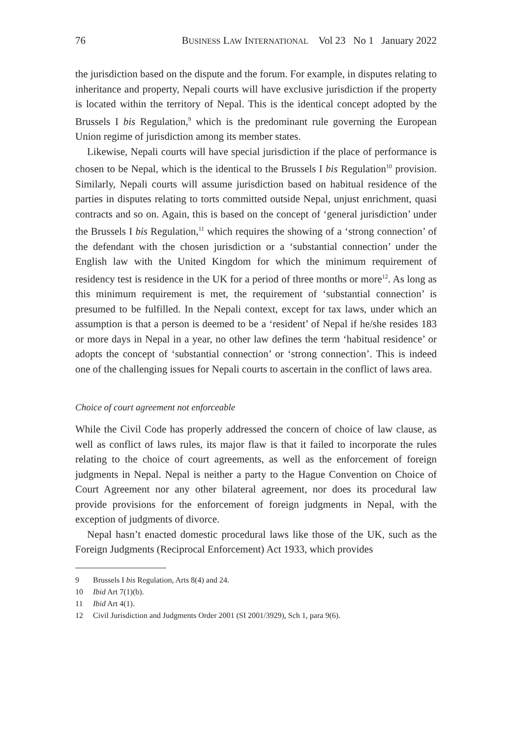76 BUSINESS LAW INTERNATIONAL Vol 23 No 1 January 2022
the jurisdiction based on the dispute and the forum. For example, in disputes relating to inheritance and property, Nepali courts will have exclusive jurisdiction if the property is located within the territory of Nepal. This is the identical concept adopted by the Brussels I bis Regulation,<sup>9</sup> which is the predominant rule governing the European Union regime of jurisdiction among its member states.
Likewise, Nepali courts will have special jurisdiction if the place of performance is chosen to be Nepal, which is the identical to the Brussels I bis Regulation<sup>10</sup> provision. Similarly, Nepali courts will assume jurisdiction based on habitual residence of the parties in disputes relating to torts committed outside Nepal, unjust enrichment, quasi contracts and so on. Again, this is based on the concept of ‘general jurisdiction’ under the Brussels I bis Regulation,<sup>11</sup> which requires the showing of a ‘strong connection’ of the defendant with the chosen jurisdiction or a ‘substantial connection’ under the English law with the United Kingdom for which the minimum requirement of residency test is residence in the UK for a period of three months or more<sup>12</sup>. As long as this minimum requirement is met, the requirement of ‘substantial connection’ is presumed to be fulfilled. In the Nepali context, except for tax laws, under which an assumption is that a person is deemed to be a ‘resident’ of Nepal if he/she resides 183 or more days in Nepal in a year, no other law defines the term ‘habitual residence’ or adopts the concept of ‘substantial connection’ or ‘strong connection’. This is indeed one of the challenging issues for Nepali courts to ascertain in the conflict of laws area.
Choice of court agreement not enforceable
While the Civil Code has properly addressed the concern of choice of law clause, as well as conflict of laws rules, its major flaw is that it failed to incorporate the rules relating to the choice of court agreements, as well as the enforcement of foreign judgments in Nepal. Nepal is neither a party to the Hague Convention on Choice of Court Agreement nor any other bilateral agreement, nor does its procedural law provide provisions for the enforcement of foreign judgments in Nepal, with the exception of judgments of divorce.
Nepal hasn’t enacted domestic procedural laws like those of the UK, such as the Foreign Judgments (Reciprocal Enforcement) Act 1933, which provides
9 Brussels I bis Regulation, Arts 8(4) and 24.
10 Ibid Art 7(1)(b).
11 Ibid Art 4(1).
12 Civil Jurisdiction and Judgments Order 2001 (SI 2001/3929), Sch 1, para 9(6).